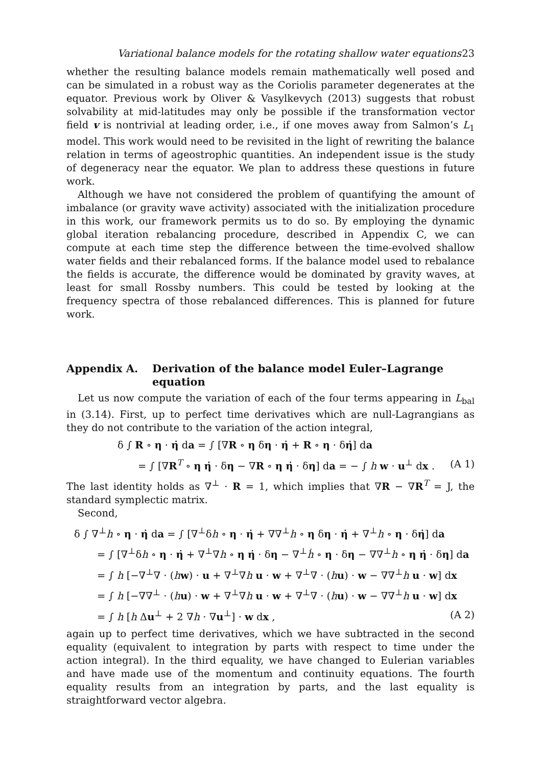Variational balance models for the rotating shallow water equations 23
whether the resulting balance models remain mathematically well posed and can be simulated in a robust way as the Coriolis parameter degenerates at the equator. Previous work by Oliver & Vasylkevych (2013) suggests that robust solvability at mid-latitudes may only be possible if the transformation vector field v is nontrivial at leading order, i.e., if one moves away from Salmon’s L<sub>1</sub> model. This work would need to be revisited in the light of rewriting the balance relation in terms of ageostrophic quantities. An independent issue is the study of degeneracy near the equator. We plan to address these questions in future work.
Although we have not considered the problem of quantifying the amount of imbalance (or gravity wave activity) associated with the initialization procedure in this work, our framework permits us to do so. By employing the dynamic global iteration rebalancing procedure, described in Appendix C, we can compute at each time step the difference between the time-evolved shallow water fields and their rebalanced forms. If the balance model used to rebalance the fields is accurate, the difference would be dominated by gravity waves, at least for small Rossby numbers. This could be tested by looking at the frequency spectra of those rebalanced differences. This is planned for future work.
Appendix A. Derivation of the balance model Euler–Lagrange equation
Let us now compute the variation of each of the four terms appearing in L<sub>bal</sub> in (3.14). First, up to perfect time derivatives which are null-Lagrangians as they do not contribute to the variation of the action integral,
δ ∫ R ∘ η · η̇ da = ∫ [∇R ∘ η δη · η̇ + R ∘ η · δη̇] da
= ∫ [∇R<sup>T</sup> ∘ η η̇ · δη − ∇R ∘ η η̇ · δη] da = − ∫ h w · u<sup>⊥</sup> dx . (A 1)
The last identity holds as ∇<sup>⊥</sup> · R = 1, which implies that ∇R − ∇R<sup>T</sup> = J, the standard symplectic matrix.
Second,
δ ∫ ∇<sup>⊥</sup>h ∘ η · η̇ da = ∫ [∇<sup>⊥</sup>δh ∘ η · η̇ + ∇∇<sup>⊥</sup>h ∘ η δη · η̇ + ∇<sup>⊥</sup>h ∘ η · δη̇] da
= ∫ [∇<sup>⊥</sup>δh ∘ η · η̇ + ∇<sup>⊥</sup>∇h ∘ η η̇ · δη − ∇<sup>⊥</sup>ḣ ∘ η · δη − ∇∇<sup>⊥</sup>h ∘ η η̇ · δη] da
= ∫ h [−∇<sup>⊥</sup>∇ · (hw) · u + ∇<sup>⊥</sup>∇h u · w + ∇<sup>⊥</sup>∇ · (hu) · w − ∇∇<sup>⊥</sup>h u · w] dx
= ∫ h [−∇∇<sup>⊥</sup> · (hu) · w + ∇<sup>⊥</sup>∇h u · w + ∇<sup>⊥</sup>∇ · (hu) · w − ∇∇<sup>⊥</sup>h u · w] dx
= ∫ h [h Δu<sup>⊥</sup> + 2 ∇h · ∇u<sup>⊥</sup>] · w dx , (A 2)
again up to perfect time derivatives, which we have subtracted in the second equality (equivalent to integration by parts with respect to time under the action integral). In the third equality, we have changed to Eulerian variables and have made use of the momentum and continuity equations. The fourth equality results from an integration by parts, and the last equality is straightforward vector algebra.